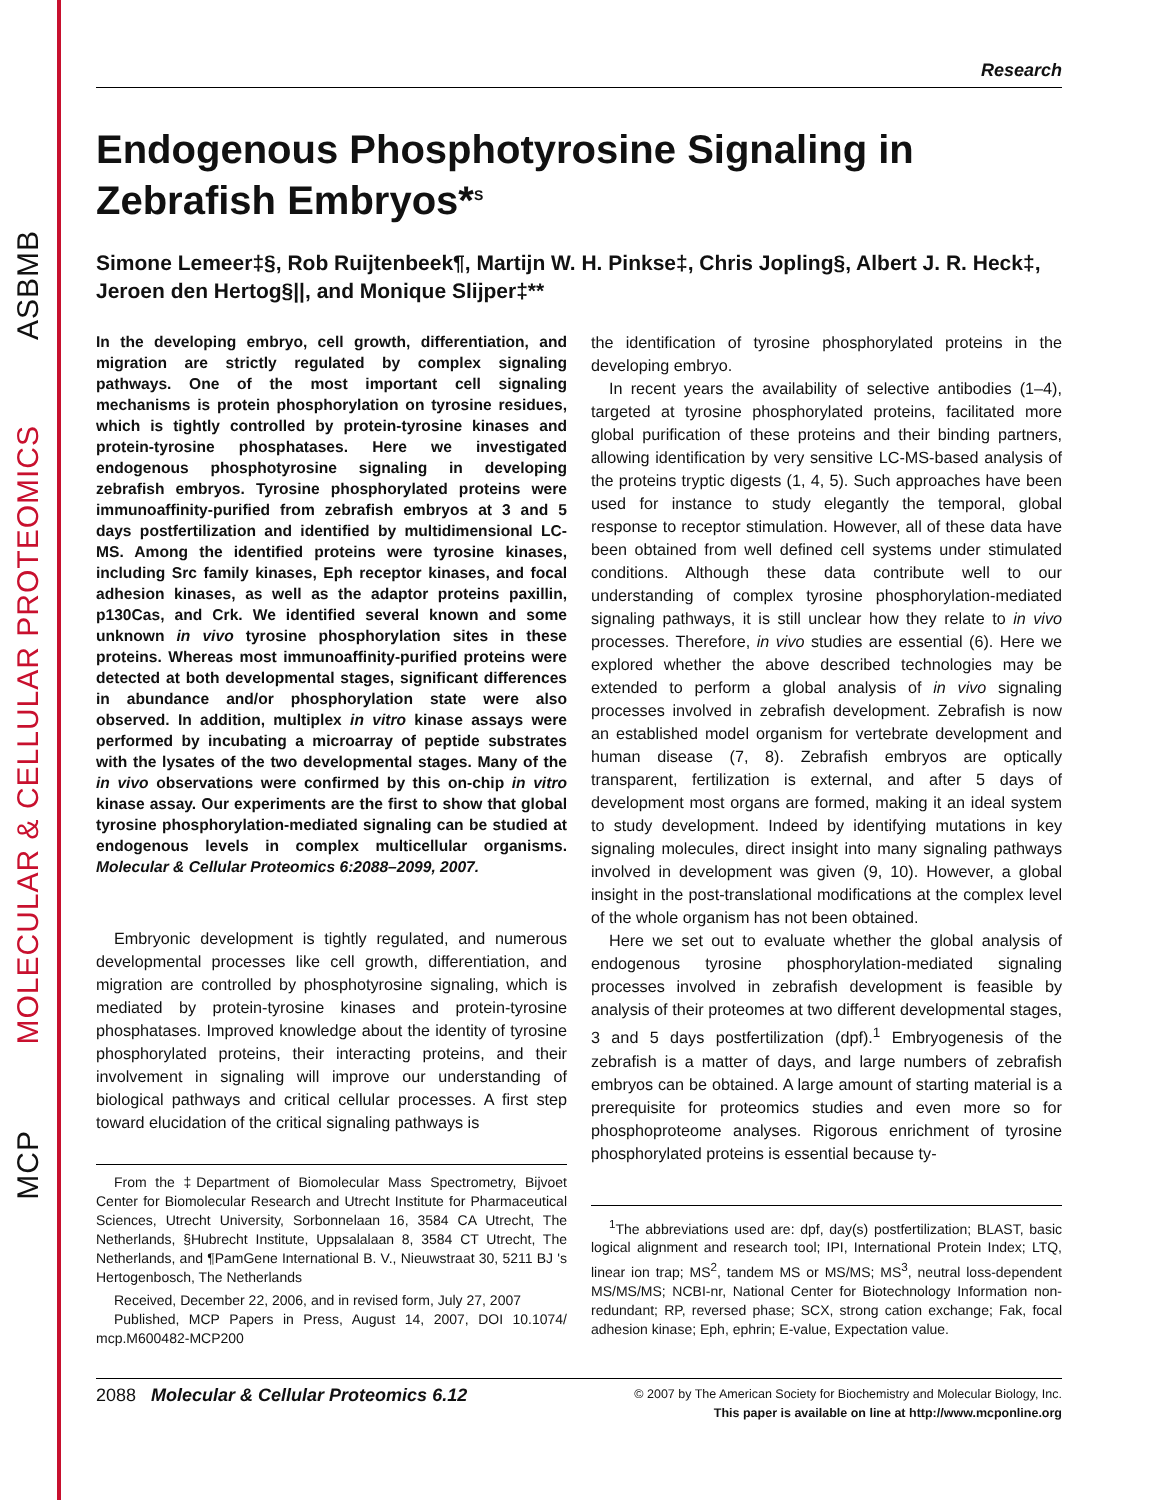ASBMB
MOLECULAR & CELLULAR PROTEOMICS
MCP
Research
Endogenous Phosphotyrosine Signaling in Zebrafish Embryos*<sup>S</sup>
Simone Lemeer‡§, Rob Ruijtenbeek¶, Martijn W. H. Pinkse‡, Chris Jopling§, Albert J. R. Heck‡, Jeroen den Hertog§||, and Monique Slijper‡**
In the developing embryo, cell growth, differentiation, and migration are strictly regulated by complex signaling pathways. One of the most important cell signaling mechanisms is protein phosphorylation on tyrosine residues, which is tightly controlled by protein-tyrosine kinases and protein-tyrosine phosphatases. Here we investigated endogenous phosphotyrosine signaling in developing zebrafish embryos. Tyrosine phosphorylated proteins were immunoaffinity-purified from zebrafish embryos at 3 and 5 days postfertilization and identified by multidimensional LC-MS. Among the identified proteins were tyrosine kinases, including Src family kinases, Eph receptor kinases, and focal adhesion kinases, as well as the adaptor proteins paxillin, p130Cas, and Crk. We identified several known and some unknown in vivo tyrosine phosphorylation sites in these proteins. Whereas most immunoaffinity-purified proteins were detected at both developmental stages, significant differences in abundance and/or phosphorylation state were also observed. In addition, multiplex in vitro kinase assays were performed by incubating a microarray of peptide substrates with the lysates of the two developmental stages. Many of the in vivo observations were confirmed by this on-chip in vitro kinase assay. Our experiments are the first to show that global tyrosine phosphorylation-mediated signaling can be studied at endogenous levels in complex multicellular organisms. Molecular & Cellular Proteomics 6:2088–2099, 2007.
Embryonic development is tightly regulated, and numerous developmental processes like cell growth, differentiation, and migration are controlled by phosphotyrosine signaling, which is mediated by protein-tyrosine kinases and protein-tyrosine phosphatases. Improved knowledge about the identity of tyrosine phosphorylated proteins, their interacting proteins, and their involvement in signaling will improve our understanding of biological pathways and critical cellular processes. A first step toward elucidation of the critical signaling pathways is
From the ‡Department of Biomolecular Mass Spectrometry, Bijvoet Center for Biomolecular Research and Utrecht Institute for Pharmaceutical Sciences, Utrecht University, Sorbonnelaan 16, 3584 CA Utrecht, The Netherlands, §Hubrecht Institute, Uppsalalaan 8, 3584 CT Utrecht, The Netherlands, and ¶PamGene International B. V., Nieuwstraat 30, 5211 BJ 's Hertogenbosch, The Netherlands
Received, December 22, 2006, and in revised form, July 27, 2007
Published, MCP Papers in Press, August 14, 2007, DOI 10.1074/ mcp.M600482-MCP200
the identification of tyrosine phosphorylated proteins in the developing embryo.
In recent years the availability of selective antibodies (1–4), targeted at tyrosine phosphorylated proteins, facilitated more global purification of these proteins and their binding partners, allowing identification by very sensitive LC-MS-based analysis of the proteins tryptic digests (1, 4, 5). Such approaches have been used for instance to study elegantly the temporal, global response to receptor stimulation. However, all of these data have been obtained from well defined cell systems under stimulated conditions. Although these data contribute well to our understanding of complex tyrosine phosphorylation-mediated signaling pathways, it is still unclear how they relate to in vivo processes. Therefore, in vivo studies are essential (6). Here we explored whether the above described technologies may be extended to perform a global analysis of in vivo signaling processes involved in zebrafish development. Zebrafish is now an established model organism for vertebrate development and human disease (7, 8). Zebrafish embryos are optically transparent, fertilization is external, and after 5 days of development most organs are formed, making it an ideal system to study development. Indeed by identifying mutations in key signaling molecules, direct insight into many signaling pathways involved in development was given (9, 10). However, a global insight in the post-translational modifications at the complex level of the whole organism has not been obtained.
Here we set out to evaluate whether the global analysis of endogenous tyrosine phosphorylation-mediated signaling processes involved in zebrafish development is feasible by analysis of their proteomes at two different developmental stages, 3 and 5 days postfertilization (dpf).<sup>1</sup> Embryogenesis of the zebrafish is a matter of days, and large numbers of zebrafish embryos can be obtained. A large amount of starting material is a prerequisite for proteomics studies and even more so for phosphoproteome analyses. Rigorous enrichment of tyrosine phosphorylated proteins is essential because ty-
<sup>1</sup> The abbreviations used are: dpf, day(s) postfertilization; BLAST, basic logical alignment and research tool; IPI, International Protein Index; LTQ, linear ion trap; MS<sup>2</sup>, tandem MS or MS/MS; MS<sup>3</sup>, neutral loss-dependent MS/MS/MS; NCBI-nr, National Center for Biotechnology Information non-redundant; RP, reversed phase; SCX, strong cation exchange; Fak, focal adhesion kinase; Eph, ephrin; E-value, Expectation value.
2088 Molecular & Cellular Proteomics 6.12
© 2007 by The American Society for Biochemistry and Molecular Biology, Inc.
This paper is available on line at http://www.mcponline.org